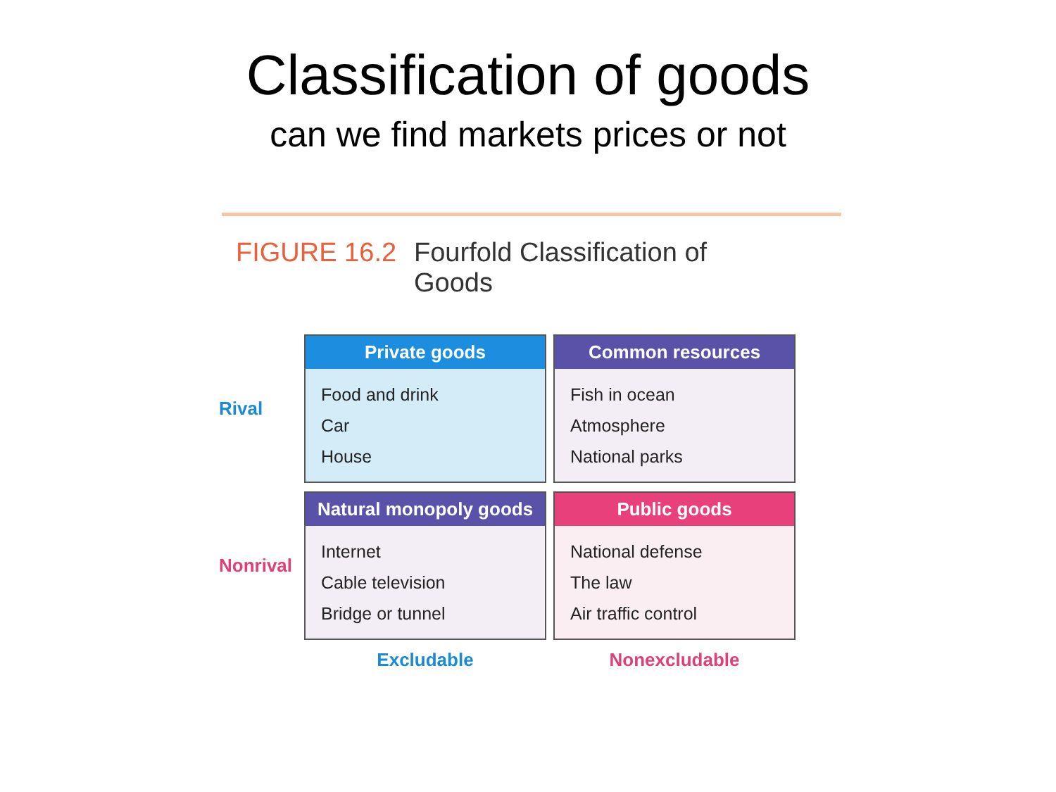Classification of goods
can we find markets prices or not
FIGURE 16.2 Fourfold Classification of
Goods
| Rival | Private goods Food and drink Car House | Common resources Fish in ocean Atmosphere National parks |
| Nonrival | Natural monopoly goods Internet Cable television Bridge or tunnel | Public goods National defense The law Air traffic control |
| | Excludable | Nonexcludable |